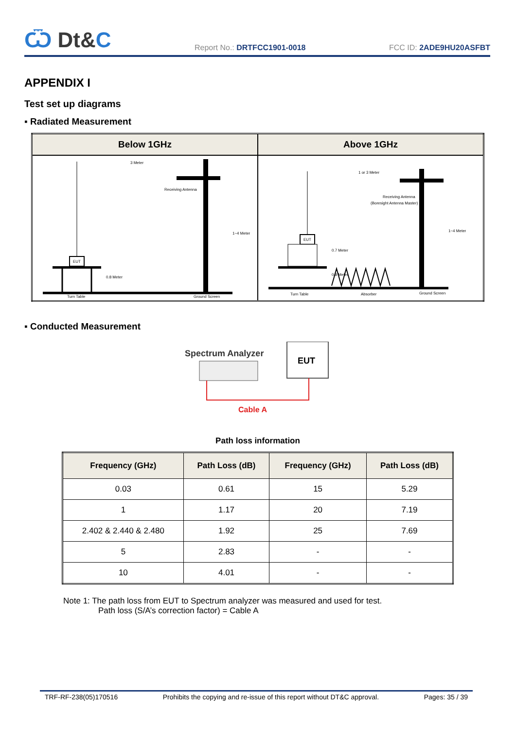Ѿ Dt&C
Report No.: DRTFCC1901-0018
FCC ID: 2ADE9HU20ASFBT
APPENDIX I
Test set up diagrams
▪ Radiated Measurement
| Below 1GHz | Above 1GHz |
| --- | --- |
| 3 Meter Receiving Antenna 1~4 Meter EUT 0.8 Meter Turn Table Ground Screen | 1 or 3 Meter Receiving Antenna (Boresight Antenna Master) 1~4 Meter EUT 0.7 Meter 0.8 Meter Turn Table Absorber Ground Screen |
▪ Conducted Measurement
Spectrum Analyzer
EUT
Cable A
Path loss information
| Frequency (GHz) | Path Loss (dB) | Frequency (GHz) | Path Loss (dB) |
| --- | --- | --- | --- |
| 0.03 | 0.61 | 15 | 5.29 |
| 1 | 1.17 | 20 | 7.19 |
| 2.402 & 2.440 & 2.480 | 1.92 | 25 | 7.69 |
| 5 | 2.83 | - | - |
| 10 | 4.01 | - | - |
Note 1: The path loss from EUT to Spectrum analyzer was measured and used for test.
Path loss (S/A’s correction factor) = Cable A
TRF-RF-238(05)170516 Prohibits the copying and re-issue of this report without DT&C approval. Pages: 35 / 39